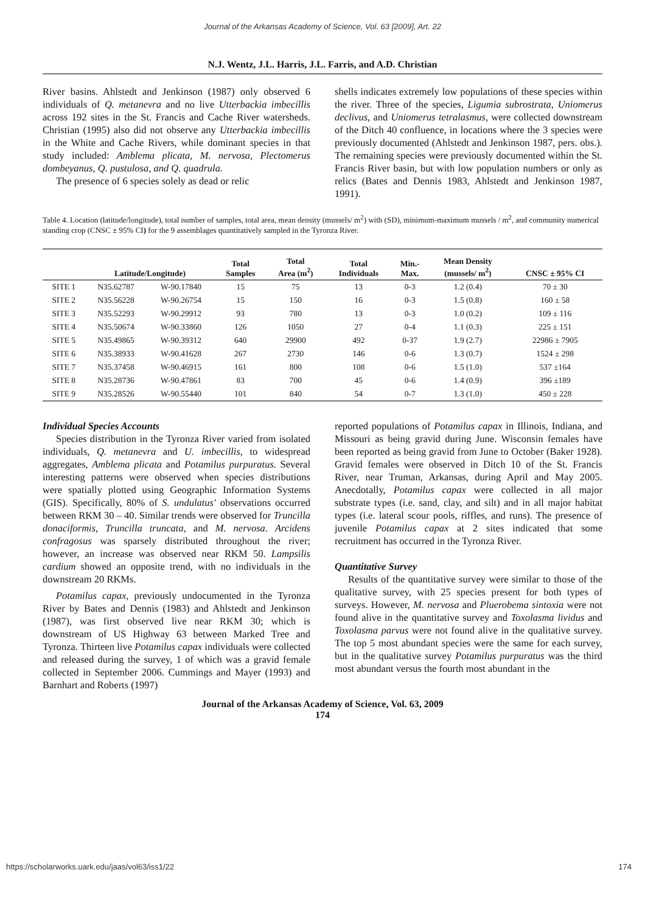Journal of the Arkansas Academy of Science, Vol. 63 [2009], Art. 22
N.J. Wentz, J.L. Harris, J.L. Farris, and A.D. Christian
River basins. Ahlstedt and Jenkinson (1987) only observed 6 individuals of Q. metanevra and no live Utterbackia imbecillis across 192 sites in the St. Francis and Cache River watersheds. Christian (1995) also did not observe any Utterbackia imbecillis in the White and Cache Rivers, while dominant species in that study included: Amblema plicata, M. nervosa, Plectomerus dombeyanus, Q. pustulosa, and Q. quadrula.
The presence of 6 species solely as dead or relic
shells indicates extremely low populations of these species within the river. Three of the species, Ligumia subrostrata, Uniomerus declivus, and Uniomerus tetralasmus, were collected downstream of the Ditch 40 confluence, in locations where the 3 species were previously documented (Ahlstedt and Jenkinson 1987, pers. obs.). The remaining species were previously documented within the St. Francis River basin, but with low population numbers or only as relics (Bates and Dennis 1983, Ahlstedt and Jenkinson 1987, 1991).
Table 4. Location (latitude/longitude), total number of samples, total area, mean density (mussels/ m<sup>2</sup>) with (SD), minimum-maximum mussels / m<sup>2</sup>, and community numerical standing crop (CNSC ± 95% CI) for the 9 assemblages quantitatively sampled in the Tyronza River.
| | Latitude/Longitude) | | Total Samples | Total Area (m<sup>2</sup>) | Total Individuals | Min.- Max. | Mean Density (mussels/ m<sup>2</sup>) | CNSC ± 95% CI |
| --- | --- | --- | --- | --- | --- | --- | --- | --- |
| SITE 1 | N35.62787 | W-90.17840 | 15 | 75 | 13 | 0-3 | 1.2 (0.4) | 70 ± 30 |
| SITE 2 | N35.56228 | W-90.26754 | 15 | 150 | 16 | 0-3 | 1.5 (0.8) | 160 ± 58 |
| SITE 3 | N35.52293 | W-90.29912 | 93 | 780 | 13 | 0-3 | 1.0 (0.2) | 109 ± 116 |
| SITE 4 | N35.50674 | W-90.33860 | 126 | 1050 | 27 | 0-4 | 1.1 (0.3) | 225 ± 151 |
| SITE 5 | N35.49865 | W-90.39312 | 640 | 29900 | 492 | 0-37 | 1.9 (2.7) | 22986 ± 7905 |
| SITE 6 | N35.38933 | W-90.41628 | 267 | 2730 | 146 | 0-6 | 1.3 (0.7) | 1524 ± 298 |
| SITE 7 | N35.37458 | W-90.46915 | 161 | 800 | 108 | 0-6 | 1.5 (1.0) | 537 ±164 |
| SITE 8 | N35.28736 | W-90.47861 | 83 | 700 | 45 | 0-6 | 1.4 (0.9) | 396 ±189 |
| SITE 9 | N35.28526 | W-90.55440 | 101 | 840 | 54 | 0-7 | 1.3 (1.0) | 450 ± 228 |
Individual Species Accounts
Species distribution in the Tyronza River varied from isolated individuals, Q. metanevra and U. imbecillis, to widespread aggregates, Amblema plicata and Potamilus purpuratus. Several interesting patterns were observed when species distributions were spatially plotted using Geographic Information Systems (GIS). Specifically, 80% of S. undulatus' observations occurred between RKM 30 – 40. Similar trends were observed for Truncilla donaciformis, Truncilla truncata, and M. nervosa. Arcidens confragosus was sparsely distributed throughout the river; however, an increase was observed near RKM 50. Lampsilis cardium showed an opposite trend, with no individuals in the downstream 20 RKMs.
Potamilus capax, previously undocumented in the Tyronza River by Bates and Dennis (1983) and Ahlstedt and Jenkinson (1987), was first observed live near RKM 30; which is downstream of US Highway 63 between Marked Tree and Tyronza. Thirteen live Potamilus capax individuals were collected and released during the survey, 1 of which was a gravid female collected in September 2006. Cummings and Mayer (1993) and Barnhart and Roberts (1997)
reported populations of Potamilus capax in Illinois, Indiana, and Missouri as being gravid during June. Wisconsin females have been reported as being gravid from June to October (Baker 1928). Gravid females were observed in Ditch 10 of the St. Francis River, near Truman, Arkansas, during April and May 2005. Anecdotally, Potamilus capax were collected in all major substrate types (i.e. sand, clay, and silt) and in all major habitat types (i.e. lateral scour pools, riffles, and runs). The presence of juvenile Potamilus capax at 2 sites indicated that some recruitment has occurred in the Tyronza River.
Quantitative Survey
Results of the quantitative survey were similar to those of the qualitative survey, with 25 species present for both types of surveys. However, M. nervosa and Pluerobema sintoxia were not found alive in the quantitative survey and Toxolasma lividus and Toxolasma parvus were not found alive in the qualitative survey. The top 5 most abundant species were the same for each survey, but in the qualitative survey Potamilus purpuratus was the third most abundant versus the fourth most abundant in the
Journal of the Arkansas Academy of Science, Vol. 63, 2009
174
https://scholarworks.uark.edu/jaas/vol63/iss1/22 174